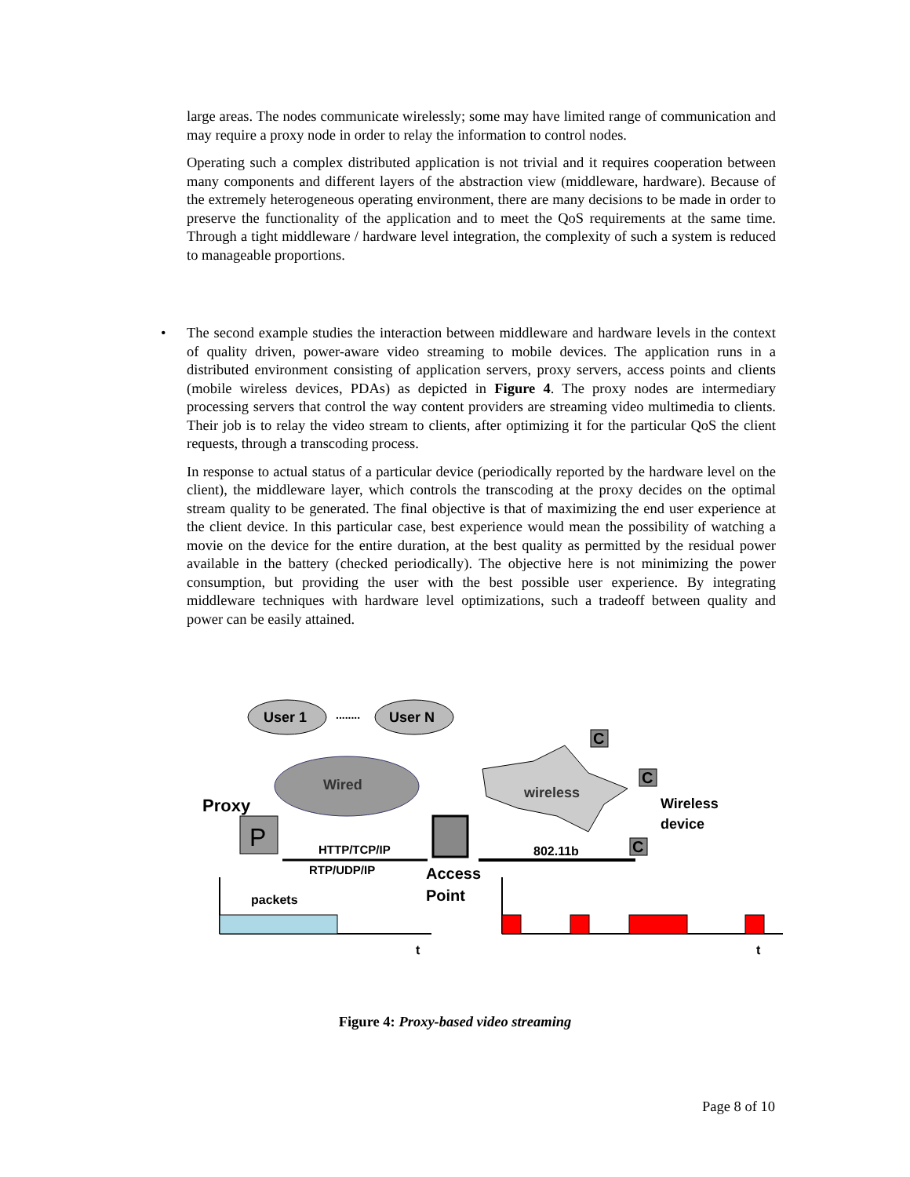large areas. The nodes communicate wirelessly; some may have limited range of communication and may require a proxy node in order to relay the information to control nodes.
Operating such a complex distributed application is not trivial and it requires cooperation between many components and different layers of the abstraction view (middleware, hardware). Because of the extremely heterogeneous operating environment, there are many decisions to be made in order to preserve the functionality of the application and to meet the QoS requirements at the same time. Through a tight middleware / hardware level integration, the complexity of such a system is reduced to manageable proportions.
•
The second example studies the interaction between middleware and hardware levels in the context of quality driven, power-aware video streaming to mobile devices. The application runs in a distributed environment consisting of application servers, proxy servers, access points and clients (mobile wireless devices, PDAs) as depicted in Figure 4. The proxy nodes are intermediary processing servers that control the way content providers are streaming video multimedia to clients. Their job is to relay the video stream to clients, after optimizing it for the particular QoS the client requests, through a transcoding process.
In response to actual status of a particular device (periodically reported by the hardware level on the client), the middleware layer, which controls the transcoding at the proxy decides on the optimal stream quality to be generated. The final objective is that of maximizing the end user experience at the client device. In this particular case, best experience would mean the possibility of watching a movie on the device for the entire duration, at the best quality as permitted by the residual power available in the battery (checked periodically). The objective here is not minimizing the power consumption, but providing the user with the best possible user experience. By integrating middleware techniques with hardware level optimizations, such a tradeoff between quality and power can be easily attained.
User 1
........
User N
Wired
wireless
Proxy
P
HTTP/TCP/IP
RTP/UDP/IP
Access
Point
802.11b
C
C
C
Wireless
device
packets
t
t
Figure 4: Proxy-based video streaming
Page 8 of 10